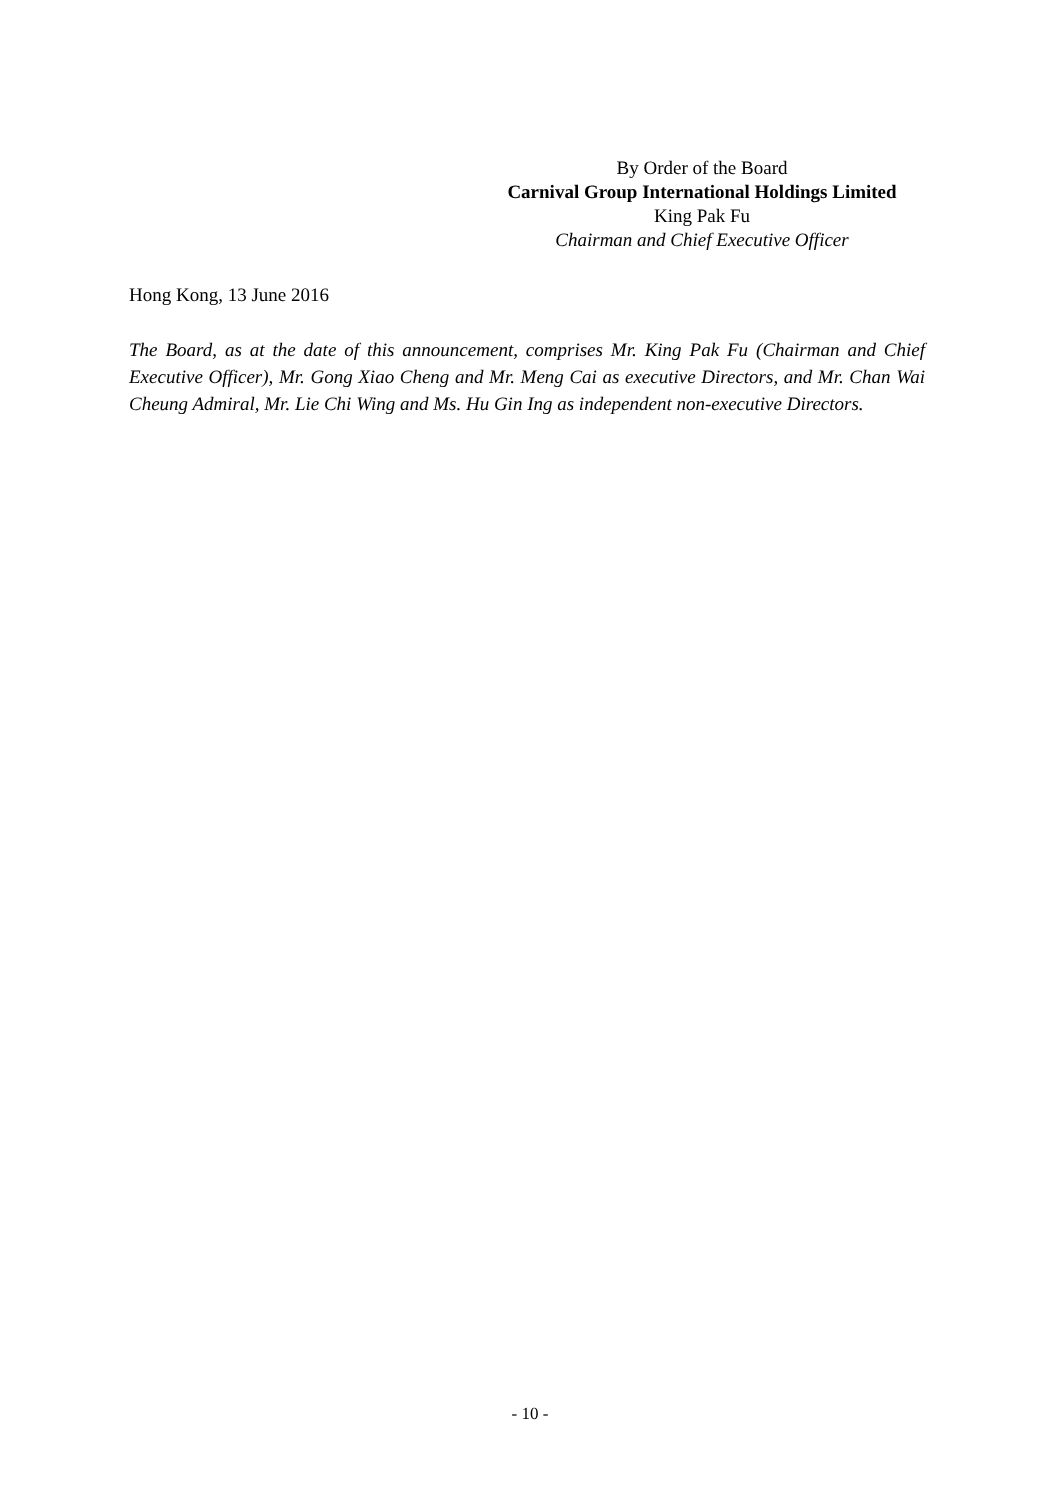By Order of the Board
Carnival Group International Holdings Limited
King Pak Fu
Chairman and Chief Executive Officer
Hong Kong, 13 June 2016
The Board, as at the date of this announcement, comprises Mr. King Pak Fu (Chairman and Chief Executive Officer), Mr. Gong Xiao Cheng and Mr. Meng Cai as executive Directors, and Mr. Chan Wai Cheung Admiral, Mr. Lie Chi Wing and Ms. Hu Gin Ing as independent non-executive Directors.
- 10 -